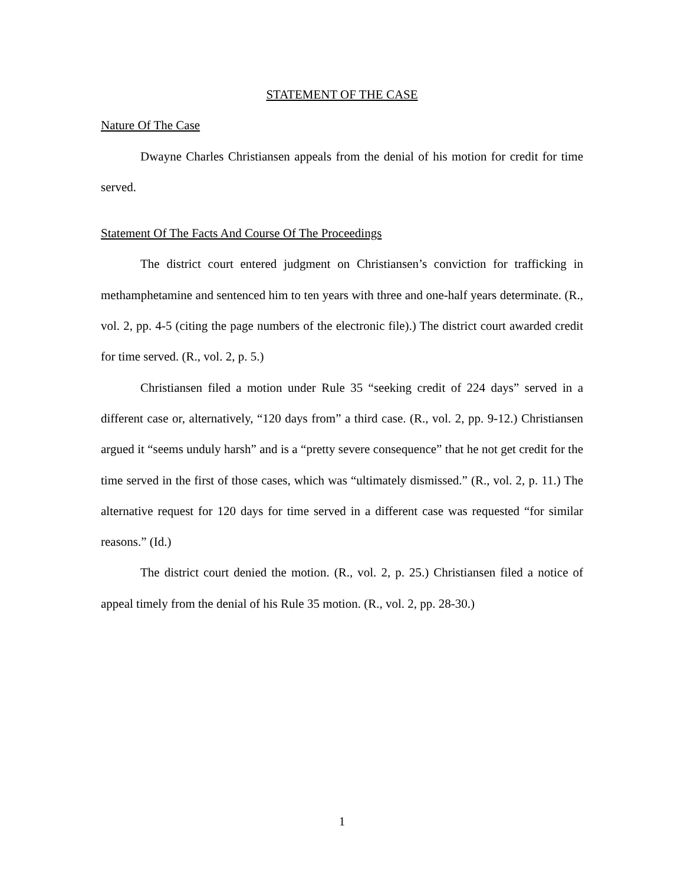STATEMENT OF THE CASE
Nature Of The Case
Dwayne Charles Christiansen appeals from the denial of his motion for credit for time served.
Statement Of The Facts And Course Of The Proceedings
The district court entered judgment on Christiansen’s conviction for trafficking in methamphetamine and sentenced him to ten years with three and one-half years determinate. (R., vol. 2, pp. 4-5 (citing the page numbers of the electronic file).) The district court awarded credit for time served. (R., vol. 2, p. 5.)
Christiansen filed a motion under Rule 35 “seeking credit of 224 days” served in a different case or, alternatively, “120 days from” a third case. (R., vol. 2, pp. 9-12.) Christiansen argued it “seems unduly harsh” and is a “pretty severe consequence” that he not get credit for the time served in the first of those cases, which was “ultimately dismissed.” (R., vol. 2, p. 11.) The alternative request for 120 days for time served in a different case was requested “for similar reasons.” (Id.)
The district court denied the motion. (R., vol. 2, p. 25.) Christiansen filed a notice of appeal timely from the denial of his Rule 35 motion. (R., vol. 2, pp. 28-30.)
1